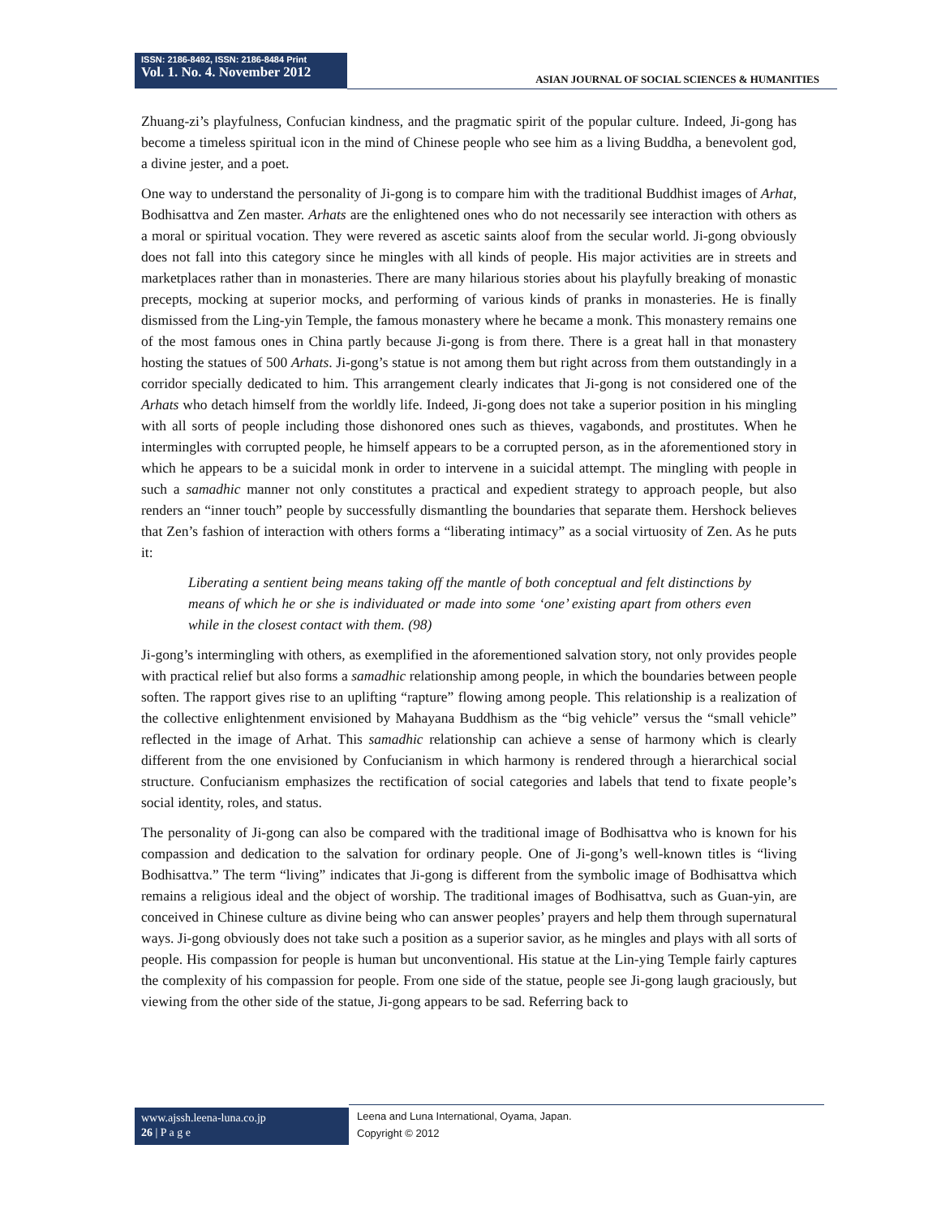ISSN: 2186-8492, ISSN: 2186-8484 Print
Vol. 1. No. 4. November 2012
ASIAN JOURNAL OF SOCIAL SCIENCES & HUMANITIES
Zhuang-zi’s playfulness, Confucian kindness, and the pragmatic spirit of the popular culture. Indeed, Ji-gong has become a timeless spiritual icon in the mind of Chinese people who see him as a living Buddha, a benevolent god, a divine jester, and a poet.
One way to understand the personality of Ji-gong is to compare him with the traditional Buddhist images of Arhat, Bodhisattva and Zen master. Arhats are the enlightened ones who do not necessarily see interaction with others as a moral or spiritual vocation. They were revered as ascetic saints aloof from the secular world. Ji-gong obviously does not fall into this category since he mingles with all kinds of people. His major activities are in streets and marketplaces rather than in monasteries. There are many hilarious stories about his playfully breaking of monastic precepts, mocking at superior mocks, and performing of various kinds of pranks in monasteries. He is finally dismissed from the Ling-yin Temple, the famous monastery where he became a monk. This monastery remains one of the most famous ones in China partly because Ji-gong is from there. There is a great hall in that monastery hosting the statues of 500 Arhats. Ji-gong’s statue is not among them but right across from them outstandingly in a corridor specially dedicated to him. This arrangement clearly indicates that Ji-gong is not considered one of the Arhats who detach himself from the worldly life. Indeed, Ji-gong does not take a superior position in his mingling with all sorts of people including those dishonored ones such as thieves, vagabonds, and prostitutes. When he intermingles with corrupted people, he himself appears to be a corrupted person, as in the aforementioned story in which he appears to be a suicidal monk in order to intervene in a suicidal attempt. The mingling with people in such a samadhic manner not only constitutes a practical and expedient strategy to approach people, but also renders an “inner touch” people by successfully dismantling the boundaries that separate them. Hershock believes that Zen’s fashion of interaction with others forms a “liberating intimacy” as a social virtuosity of Zen. As he puts it:
Liberating a sentient being means taking off the mantle of both conceptual and felt distinctions by means of which he or she is individuated or made into some ‘one’ existing apart from others even while in the closest contact with them. (98)
Ji-gong’s intermingling with others, as exemplified in the aforementioned salvation story, not only provides people with practical relief but also forms a samadhic relationship among people, in which the boundaries between people soften. The rapport gives rise to an uplifting “rapture” flowing among people. This relationship is a realization of the collective enlightenment envisioned by Mahayana Buddhism as the “big vehicle” versus the “small vehicle” reflected in the image of Arhat. This samadhic relationship can achieve a sense of harmony which is clearly different from the one envisioned by Confucianism in which harmony is rendered through a hierarchical social structure. Confucianism emphasizes the rectification of social categories and labels that tend to fixate people’s social identity, roles, and status.
The personality of Ji-gong can also be compared with the traditional image of Bodhisattva who is known for his compassion and dedication to the salvation for ordinary people. One of Ji-gong’s well-known titles is “living Bodhisattva.” The term “living” indicates that Ji-gong is different from the symbolic image of Bodhisattva which remains a religious ideal and the object of worship. The traditional images of Bodhisattva, such as Guan-yin, are conceived in Chinese culture as divine being who can answer peoples’ prayers and help them through supernatural ways. Ji-gong obviously does not take such a position as a superior savior, as he mingles and plays with all sorts of people. His compassion for people is human but unconventional. His statue at the Lin-ying Temple fairly captures the complexity of his compassion for people. From one side of the statue, people see Ji-gong laugh graciously, but viewing from the other side of the statue, Ji-gong appears to be sad. Referring back to
www.ajssh.leena-luna.co.jp
26 | P a g e
Leena and Luna International, Oyama, Japan.
Copyright © 2012